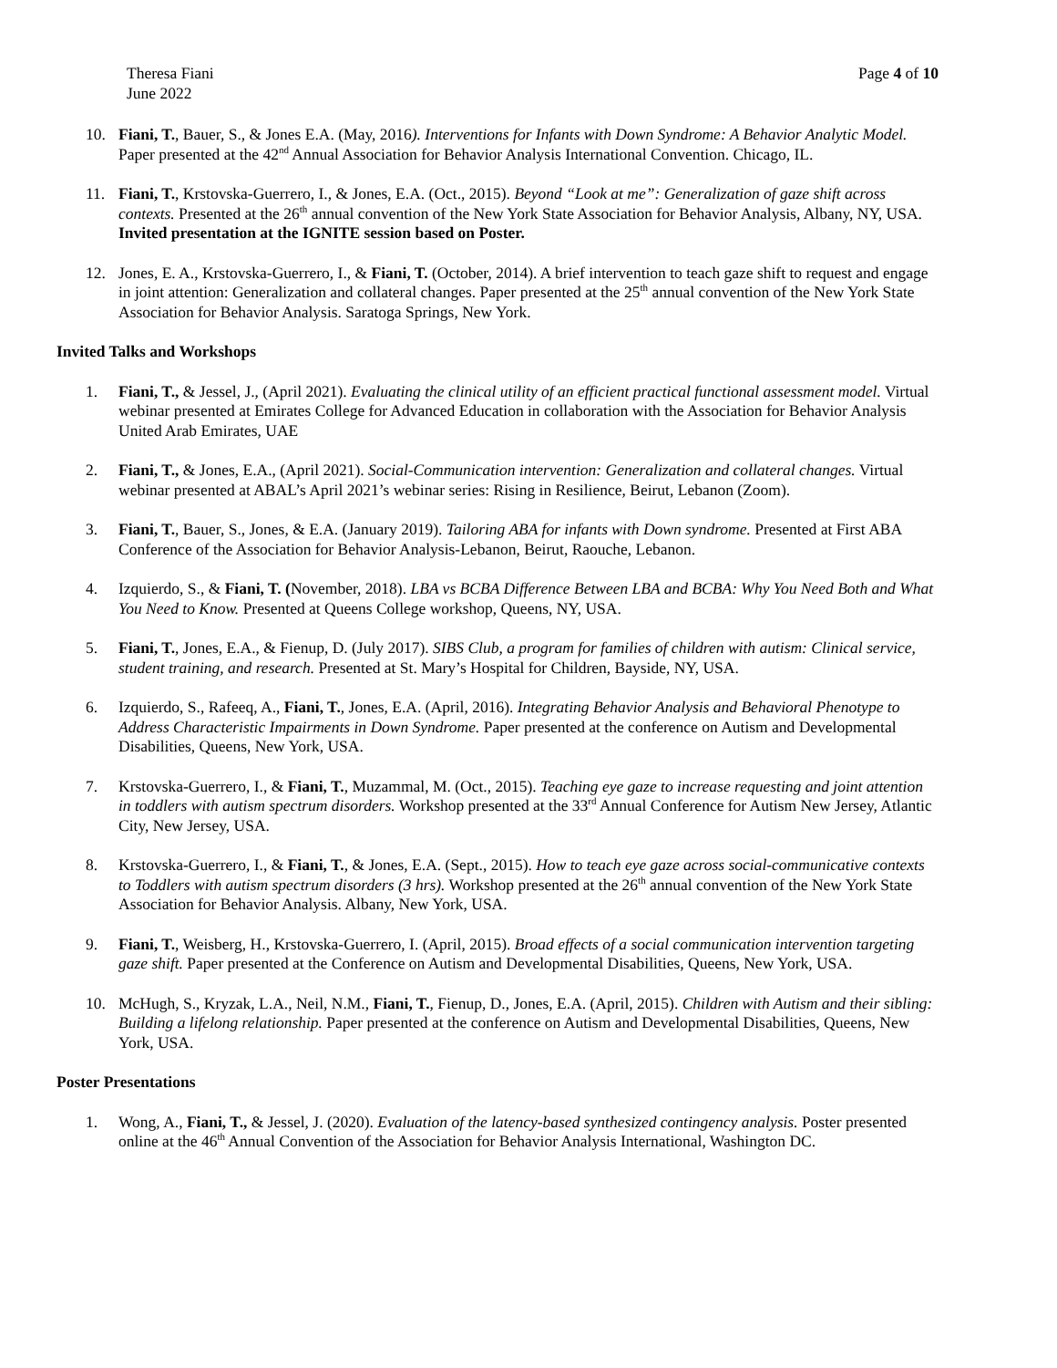Theresa Fiani
June 2022
Page 4 of 10
10. Fiani, T., Bauer, S., & Jones E.A. (May, 2016). Interventions for Infants with Down Syndrome: A Behavior Analytic Model. Paper presented at the 42<sup>nd</sup> Annual Association for Behavior Analysis International Convention. Chicago, IL.
11. Fiani, T., Krstovska-Guerrero, I., & Jones, E.A. (Oct., 2015). Beyond “Look at me”: Generalization of gaze shift across contexts. Presented at the 26<sup>th</sup> annual convention of the New York State Association for Behavior Analysis, Albany, NY, USA.
Invited presentation at the IGNITE session based on Poster.
12. Jones, E. A., Krstovska-Guerrero, I., & Fiani, T. (October, 2014). A brief intervention to teach gaze shift to request and engage in joint attention: Generalization and collateral changes. Paper presented at the 25<sup>th</sup> annual convention of the New York State Association for Behavior Analysis. Saratoga Springs, New York.
Invited Talks and Workshops
1. Fiani, T., & Jessel, J., (April 2021). Evaluating the clinical utility of an efficient practical functional assessment model. Virtual webinar presented at Emirates College for Advanced Education in collaboration with the Association for Behavior Analysis United Arab Emirates, UAE
2. Fiani, T., & Jones, E.A., (April 2021). Social-Communication intervention: Generalization and collateral changes. Virtual webinar presented at ABAL’s April 2021’s webinar series: Rising in Resilience, Beirut, Lebanon (Zoom).
3. Fiani, T., Bauer, S., Jones, & E.A. (January 2019). Tailoring ABA for infants with Down syndrome. Presented at First ABA Conference of the Association for Behavior Analysis-Lebanon, Beirut, Raouche, Lebanon.
4. Izquierdo, S., & Fiani, T. (November, 2018). LBA vs BCBA Difference Between LBA and BCBA: Why You Need Both and What You Need to Know. Presented at Queens College workshop, Queens, NY, USA.
5. Fiani, T., Jones, E.A., & Fienup, D. (July 2017). SIBS Club, a program for families of children with autism: Clinical service, student training, and research. Presented at St. Mary’s Hospital for Children, Bayside, NY, USA.
6. Izquierdo, S., Rafeeq, A., Fiani, T., Jones, E.A. (April, 2016). Integrating Behavior Analysis and Behavioral Phenotype to Address Characteristic Impairments in Down Syndrome. Paper presented at the conference on Autism and Developmental Disabilities, Queens, New York, USA.
7. Krstovska-Guerrero, I., & Fiani, T., Muzammal, M. (Oct., 2015). Teaching eye gaze to increase requesting and joint attention in toddlers with autism spectrum disorders. Workshop presented at the 33<sup>rd</sup> Annual Conference for Autism New Jersey, Atlantic City, New Jersey, USA.
8. Krstovska-Guerrero, I., & Fiani, T., & Jones, E.A. (Sept., 2015). How to teach eye gaze across social-communicative contexts to Toddlers with autism spectrum disorders (3 hrs). Workshop presented at the 26<sup>th</sup> annual convention of the New York State Association for Behavior Analysis. Albany, New York, USA.
9. Fiani, T., Weisberg, H., Krstovska-Guerrero, I. (April, 2015). Broad effects of a social communication intervention targeting gaze shift. Paper presented at the Conference on Autism and Developmental Disabilities, Queens, New York, USA.
10. McHugh, S., Kryzak, L.A., Neil, N.M., Fiani, T., Fienup, D., Jones, E.A. (April, 2015). Children with Autism and their sibling: Building a lifelong relationship. Paper presented at the conference on Autism and Developmental Disabilities, Queens, New York, USA.
Poster Presentations
1. Wong, A., Fiani, T., & Jessel, J. (2020). Evaluation of the latency-based synthesized contingency analysis. Poster presented online at the 46<sup>th</sup> Annual Convention of the Association for Behavior Analysis International, Washington DC.